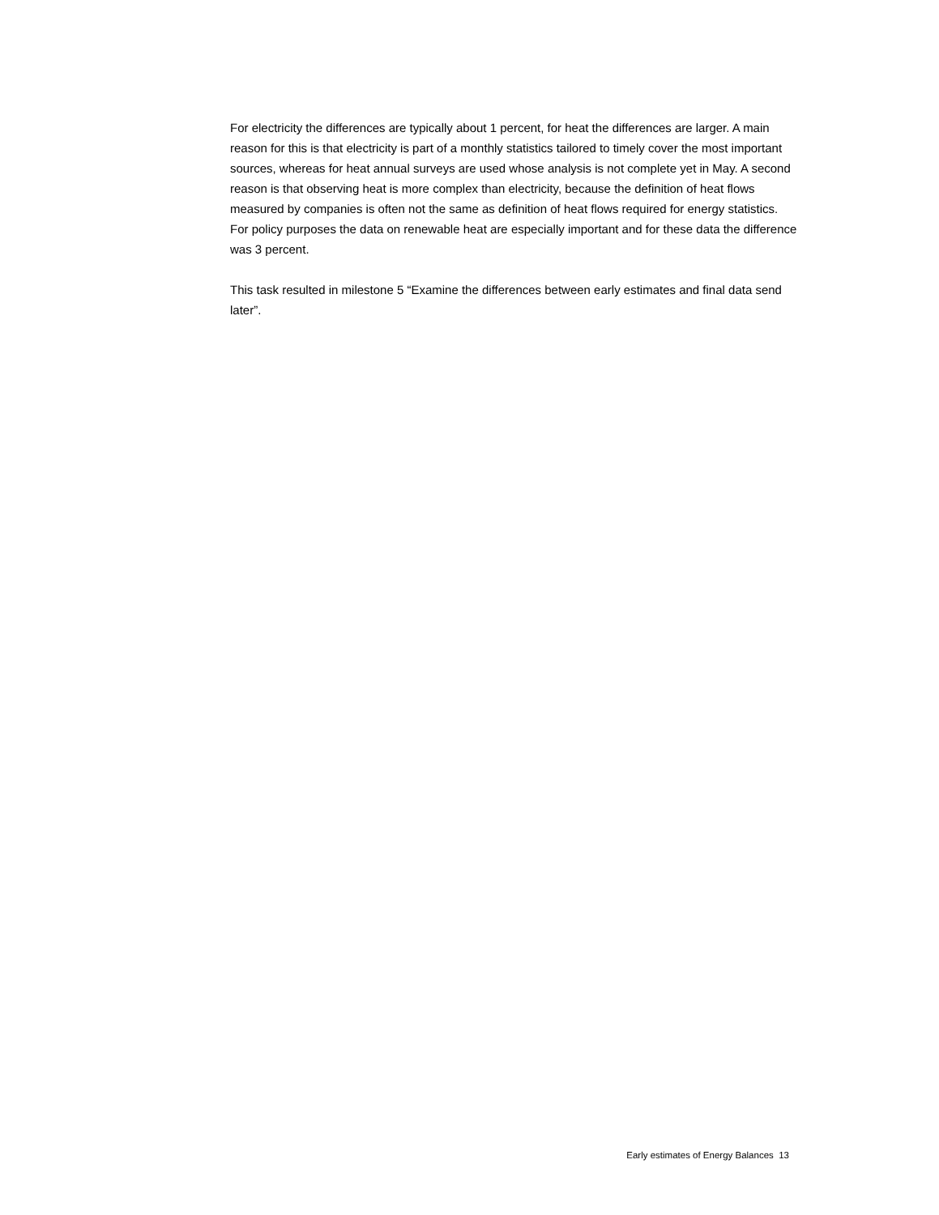For electricity the differences are typically about 1 percent, for heat the differences are larger. A main reason for this is that electricity is part of a monthly statistics tailored to timely cover the most important sources, whereas for heat annual surveys are used whose analysis is not complete yet in May. A second reason is that observing heat is more complex than electricity, because the definition of heat flows measured by companies is often not the same as definition of heat flows required for energy statistics. For policy purposes the data on renewable heat are especially important and for these data the difference was 3 percent.
This task resulted in milestone 5 “Examine the differences between early estimates and final data send later”.
Early estimates of Energy Balances 13